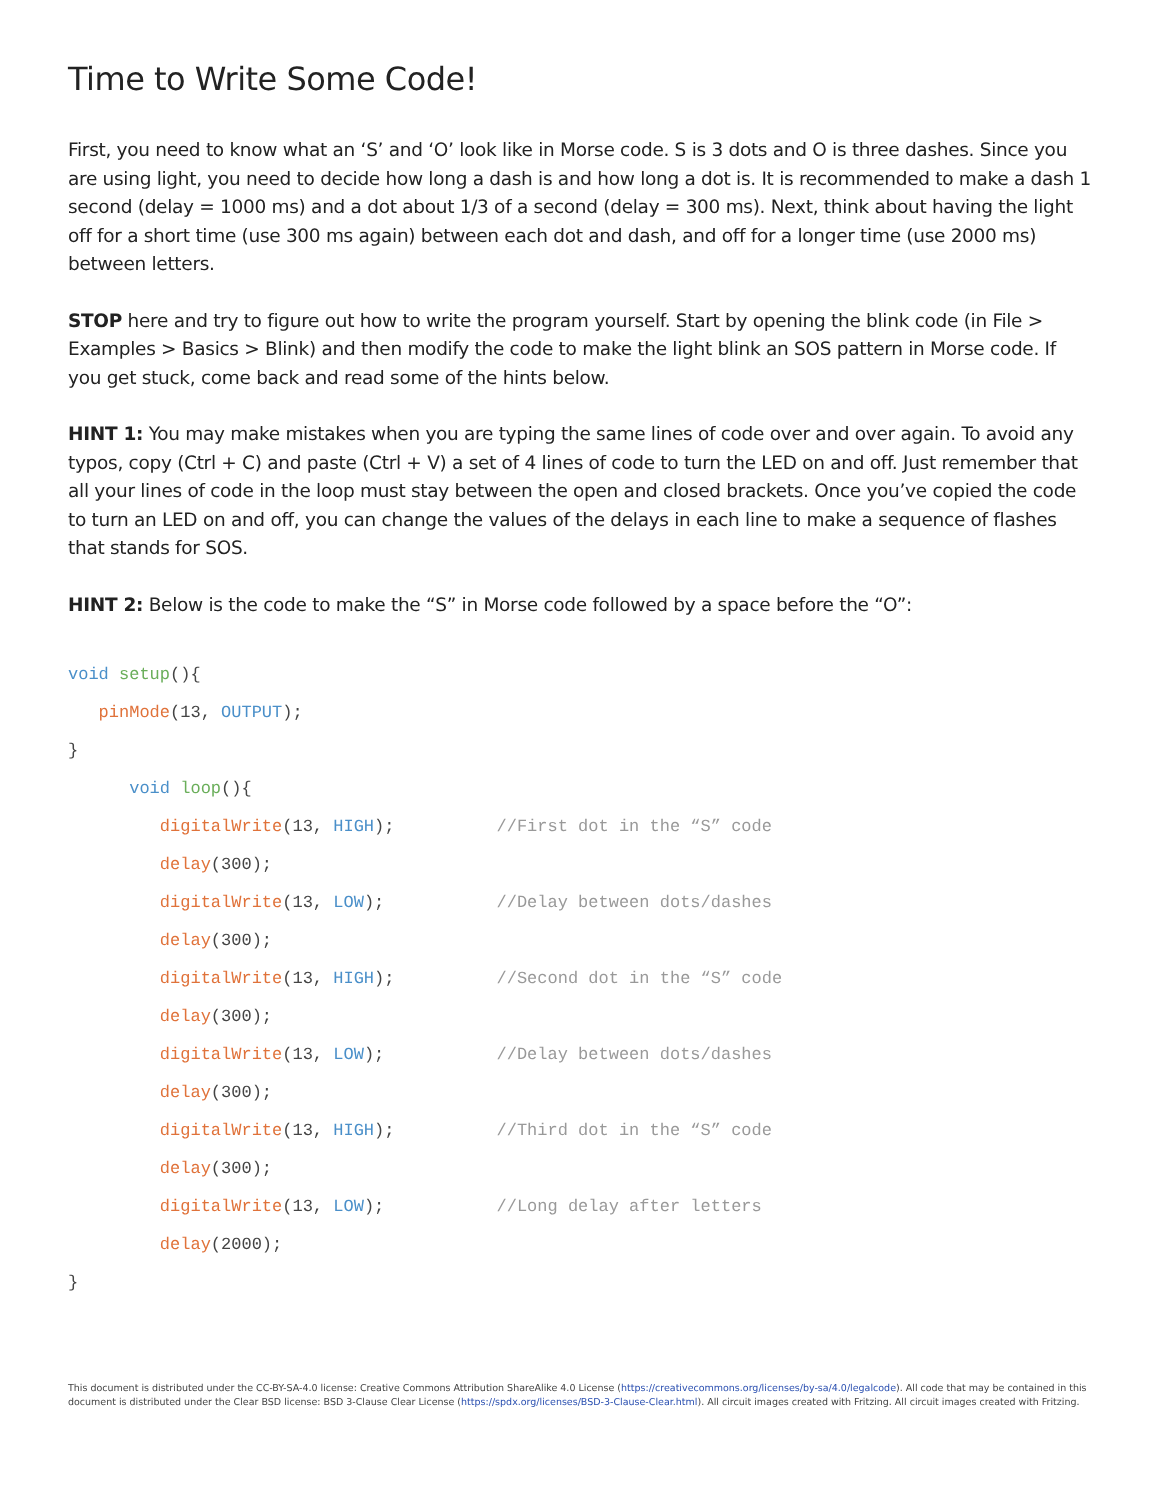Time to Write Some Code!
First, you need to know what an ‘S’ and ‘O’ look like in Morse code. S is 3 dots and O is three dashes. Since you are using light, you need to decide how long a dash is and how long a dot is. It is recommended to make a dash 1 second (delay = 1000 ms) and a dot about 1/3 of a second (delay = 300 ms). Next, think about having the light off for a short time (use 300 ms again) between each dot and dash, and off for a longer time (use 2000 ms) between letters.
STOP here and try to figure out how to write the program yourself. Start by opening the blink code (in File > Examples > Basics > Blink) and then modify the code to make the light blink an SOS pattern in Morse code. If you get stuck, come back and read some of the hints below.
HINT 1: You may make mistakes when you are typing the same lines of code over and over again. To avoid any typos, copy (Ctrl + C) and paste (Ctrl + V) a set of 4 lines of code to turn the LED on and off. Just remember that all your lines of code in the loop must stay between the open and closed brackets. Once you’ve copied the code to turn an LED on and off, you can change the values of the delays in each line to make a sequence of flashes that stands for SOS.
HINT 2: Below is the code to make the “S” in Morse code followed by a space before the “O”:
void setup(){
pinMode(13, OUTPUT);
}
void loop(){
digitalWrite(13, HIGH); //First dot in the “S” code
delay(300);
digitalWrite(13, LOW); //Delay between dots/dashes
delay(300);
digitalWrite(13, HIGH); //Second dot in the “S” code
delay(300);
digitalWrite(13, LOW); //Delay between dots/dashes
delay(300);
digitalWrite(13, HIGH); //Third dot in the “S” code
delay(300);
digitalWrite(13, LOW); //Long delay after letters
delay(2000);
}
This document is distributed under the CC-BY-SA-4.0 license: Creative Commons Attribution ShareAlike 4.0 License (https://creativecommons.org/licenses/by-sa/4.0/legalcode). All code that may be contained in this document is distributed under the Clear BSD license: BSD 3-Clause Clear License (https://spdx.org/licenses/BSD-3-Clause-Clear.html). All circuit images created with Fritzing. All circuit images created with Fritzing.